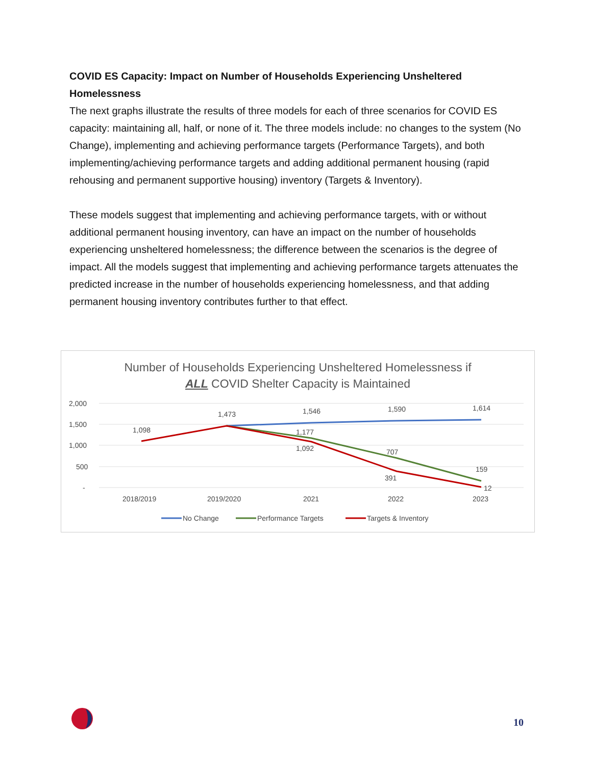COVID ES Capacity: Impact on Number of Households Experiencing Unsheltered Homelessness
The next graphs illustrate the results of three models for each of three scenarios for COVID ES capacity: maintaining all, half, or none of it. The three models include: no changes to the system (No Change), implementing and achieving performance targets (Performance Targets), and both implementing/achieving performance targets and adding additional permanent housing (rapid rehousing and permanent supportive housing) inventory (Targets & Inventory).
These models suggest that implementing and achieving performance targets, with or without additional permanent housing inventory, can have an impact on the number of households experiencing unsheltered homelessness; the difference between the scenarios is the degree of impact. All the models suggest that implementing and achieving performance targets attenuates the predicted increase in the number of households experiencing homelessness, and that adding permanent housing inventory contributes further to that effect.
Number of Households Experiencing Unsheltered Homelessness if
ALL COVID Shelter Capacity is Maintained
2,000
1,500
1,000
500
-
2018/2019
2019/2020
2021
2022
2023
1,098
1,473
1,546
1,590
1,614
1,177
1,092
707
391
159
12
No Change
Performance Targets
Targets & Inventory
10